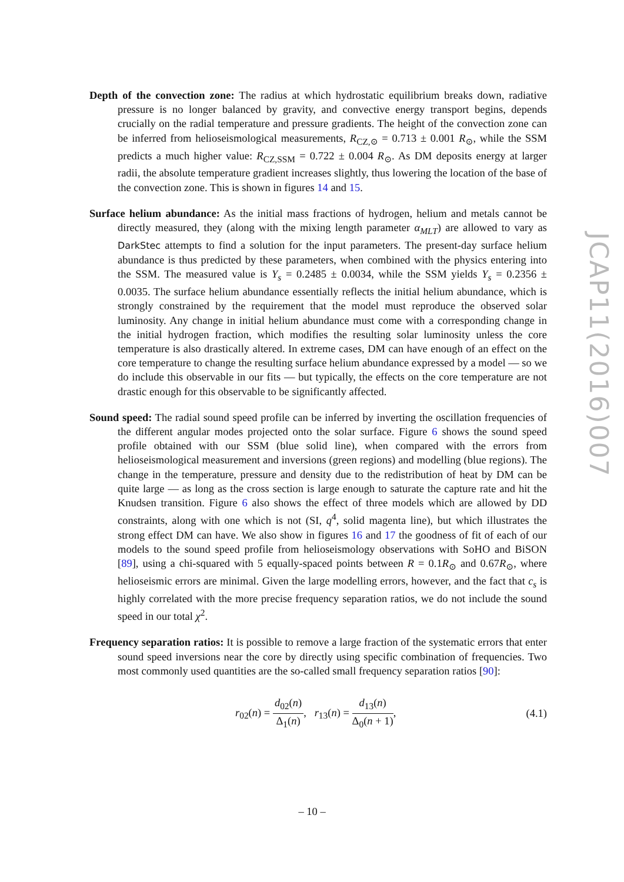Depth of the convection zone: The radius at which hydrostatic equilibrium breaks down, radiative pressure is no longer balanced by gravity, and convective energy transport begins, depends crucially on the radial temperature and pressure gradients. The height of the convection zone can be inferred from helioseismological measurements, R<sub>CZ,⊙</sub> = 0.713 ± 0.001 R<sub>⊙</sub>, while the SSM predicts a much higher value: R<sub>CZ,SSM</sub> = 0.722 ± 0.004 R<sub>⊙</sub>. As DM deposits energy at larger radii, the absolute temperature gradient increases slightly, thus lowering the location of the base of the convection zone. This is shown in figures 14 and 15.
Surface helium abundance: As the initial mass fractions of hydrogen, helium and metals cannot be directly measured, they (along with the mixing length parameter α<sub>MLT</sub>) are allowed to vary as DarkStec attempts to find a solution for the input parameters. The present-day surface helium abundance is thus predicted by these parameters, when combined with the physics entering into the SSM. The measured value is Y<sub>s</sub> = 0.2485 ± 0.0034, while the SSM yields Y<sub>s</sub> = 0.2356 ± 0.0035. The surface helium abundance essentially reflects the initial helium abundance, which is strongly constrained by the requirement that the model must reproduce the observed solar luminosity. Any change in initial helium abundance must come with a corresponding change in the initial hydrogen fraction, which modifies the resulting solar luminosity unless the core temperature is also drastically altered. In extreme cases, DM can have enough of an effect on the core temperature to change the resulting surface helium abundance expressed by a model — so we do include this observable in our fits — but typically, the effects on the core temperature are not drastic enough for this observable to be significantly affected.
Sound speed: The radial sound speed profile can be inferred by inverting the oscillation frequencies of the different angular modes projected onto the solar surface. Figure 6 shows the sound speed profile obtained with our SSM (blue solid line), when compared with the errors from helioseismological measurement and inversions (green regions) and modelling (blue regions). The change in the temperature, pressure and density due to the redistribution of heat by DM can be quite large — as long as the cross section is large enough to saturate the capture rate and hit the Knudsen transition. Figure 6 also shows the effect of three models which are allowed by DD constraints, along with one which is not (SI, q<sup>4</sup>, solid magenta line), but which illustrates the strong effect DM can have. We also show in figures 16 and 17 the goodness of fit of each of our models to the sound speed profile from helioseismology observations with SoHO and BiSON [89], using a chi-squared with 5 equally-spaced points between R = 0.1R<sub>⊙</sub> and 0.67R<sub>⊙</sub>, where helioseismic errors are minimal. Given the large modelling errors, however, and the fact that c<sub>s</sub> is highly correlated with the more precise frequency separation ratios, we do not include the sound speed in our total χ<sup>2</sup>.
Frequency separation ratios: It is possible to remove a large fraction of the systematic errors that enter sound speed inversions near the core by directly using specific combination of frequencies. Two most commonly used quantities are the so-called small frequency separation ratios [90]:
r<sub>02</sub>(n) = d<sub>02</sub>(n) Δ<sub>1</sub>(n), r<sub>13</sub>(n) = d<sub>13</sub>(n) Δ<sub>0</sub>(n + 1), (4.1)
JCAP11(2016)007
– 10 –